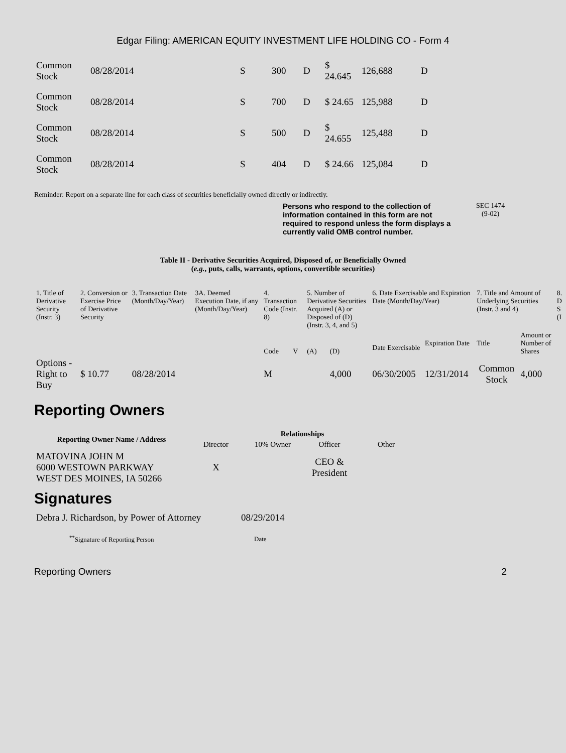Edgar Filing: AMERICAN EQUITY INVESTMENT LIFE HOLDING CO - Form 4
| Common Stock | 08/28/2014 | S | 300 | D | $ 24.645 | 126,688 | D |
| Common Stock | 08/28/2014 | S | 700 | D | $ 24.65 | 125,988 | D |
| Common Stock | 08/28/2014 | S | 500 | D | $ 24.655 | 125,488 | D |
| Common Stock | 08/28/2014 | S | 404 | D | $ 24.66 | 125,084 | D |
Reminder: Report on a separate line for each class of securities beneficially owned directly or indirectly.
Persons who respond to the collection of information contained in this form are not required to respond unless the form displays a currently valid OMB control number. SEC 1474
(9-02)
Table II - Derivative Securities Acquired, Disposed of, or Beneficially Owned
(e.g., puts, calls, warrants, options, convertible securities)
| 1. Title of Derivative Security (Instr. 3) | 2. Conversion or Exercise Price of Derivative Security | 3. Transaction Date (Month/Day/Year) | 3A. Deemed Execution Date, if any (Month/Day/Year) | 4. Transaction Code (Instr. 8) | | 5. Number of Derivative Securities Acquired (A) or Disposed of (D) (Instr. 3, 4, and 5) | | 6. Date Exercisable and Expiration Date (Month/Day/Year) | | 7. Title and Amount of Underlying Securities (Instr. 3 and 4) | | 8. D S (I |
| --- | --- | --- | --- | --- | --- | --- | --- | --- | --- | --- | --- | --- |
| | | | | Code | V | (A) | (D) | Date Exercisable | Expiration Date | Title | Amount or Number of Shares | |
| Options - Right to Buy | $ 10.77 | 08/28/2014 | | M | | | 4,000 | 06/30/2005 | 12/31/2014 | Common Stock | 4,000 | |
Reporting Owners
| Reporting Owner Name / Address | Relationships | | | |
| --- | --- | --- | --- | --- |
| | Director | 10% Owner | Officer | Other |
| MATOVINA JOHN M 6000 WESTOWN PARKWAY WEST DES MOINES, IA 50266 | X | | CEO & President | |
Signatures
| Debra J. Richardson, by Power of Attorney | 08/29/2014 |
| <sup>**</sup> Signature of Reporting Person | Date |
Reporting Owners 2